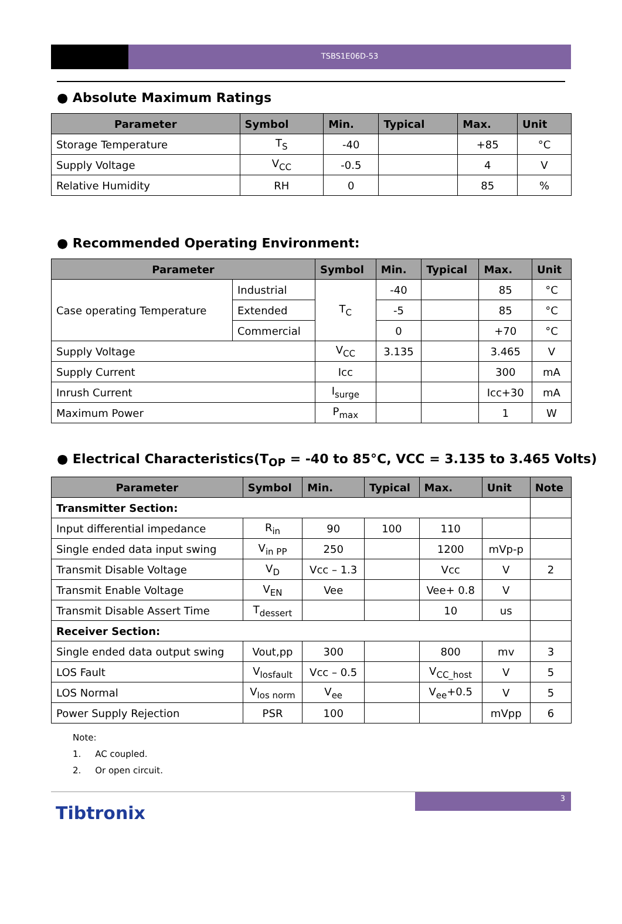TSBS1E06D-53
● Absolute Maximum Ratings
| Parameter | Symbol | Min. | Typical | Max. | Unit |
| --- | --- | --- | --- | --- | --- |
| Storage Temperature | T<sub>S</sub> | -40 | | +85 | °C |
| Supply Voltage | V<sub>CC</sub> | -0.5 | | 4 | V |
| Relative Humidity | RH | 0 | | 85 | % |
● Recommended Operating Environment:
| Parameter | | Symbol | Min. | Typical | Max. | Unit |
| --- | --- | --- | --- | --- | --- | --- |
| Case operating Temperature | Industrial | T<sub>C</sub> | -40 | | 85 | °C |
| | Extended | | -5 | | 85 | °C |
| | Commercial | | 0 | | +70 | °C |
| Supply Voltage | | V<sub>CC</sub> | 3.135 | | 3.465 | V |
| Supply Current | | Icc | | | 300 | mA |
| Inrush Current | | I<sub>surge</sub> | | | Icc+30 | mA |
| Maximum Power | | P<sub>max</sub> | | | 1 | W |
● Electrical Characteristics(T<sub>OP</sub> = -40 to 85°C, VCC = 3.135 to 3.465 Volts)
| Parameter | Symbol | Min. | Typical | Max. | Unit | Note |
| --- | --- | --- | --- | --- | --- | --- |
| Transmitter Section: | | | | | | |
| Input differential impedance | R<sub>in</sub> | 90 | 100 | 110 | | |
| Single ended data input swing | V<sub>in PP</sub> | 250 | | 1200 | mVp-p | |
| Transmit Disable Voltage | V<sub>D</sub> | Vcc – 1.3 | | Vcc | V | 2 |
| Transmit Enable Voltage | V<sub>EN</sub> | Vee | | Vee+ 0.8 | V | |
| Transmit Disable Assert Time | T<sub>dessert</sub> | | | 10 | us | |
| Receiver Section: | | | | | | |
| Single ended data output swing | Vout,pp | 300 | | 800 | mv | 3 |
| LOS Fault | V<sub>losfault</sub> | Vcc – 0.5 | | V<sub>CC_host</sub> | V | 5 |
| LOS Normal | V<sub>los norm</sub> | V<sub>ee</sub> | | V<sub>ee</sub>+0.5 | V | 5 |
| Power Supply Rejection | PSR | 100 | | | mVpp | 6 |
Note:
1. AC coupled.
2. Or open circuit.
Tibtronix
3